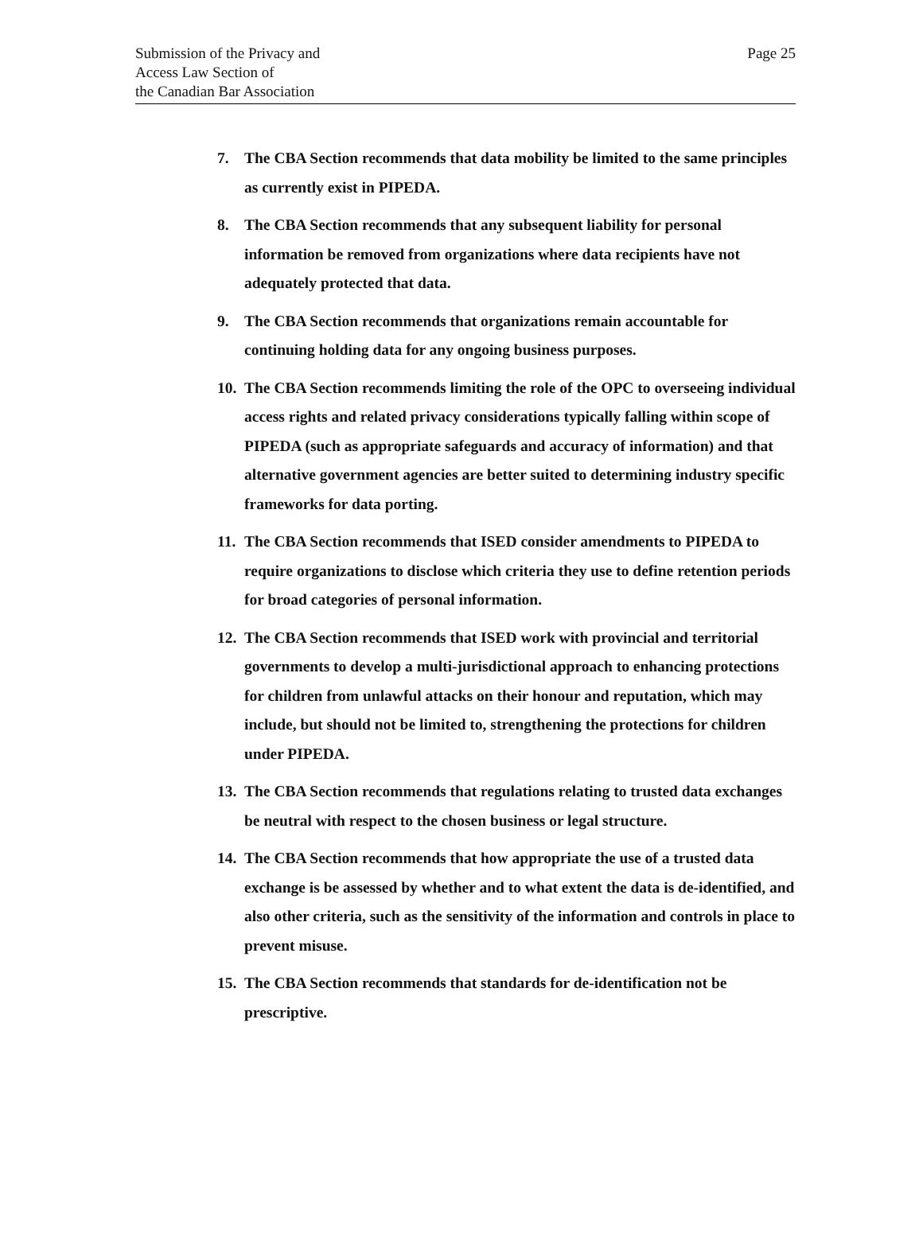Submission of the Privacy and
Access Law Section of
the Canadian Bar Association
Page 25
7. The CBA Section recommends that data mobility be limited to the same principles as currently exist in PIPEDA.
8. The CBA Section recommends that any subsequent liability for personal information be removed from organizations where data recipients have not adequately protected that data.
9. The CBA Section recommends that organizations remain accountable for continuing holding data for any ongoing business purposes.
10. The CBA Section recommends limiting the role of the OPC to overseeing individual access rights and related privacy considerations typically falling within scope of PIPEDA (such as appropriate safeguards and accuracy of information) and that alternative government agencies are better suited to determining industry specific frameworks for data porting.
11. The CBA Section recommends that ISED consider amendments to PIPEDA to require organizations to disclose which criteria they use to define retention periods for broad categories of personal information.
12. The CBA Section recommends that ISED work with provincial and territorial governments to develop a multi-jurisdictional approach to enhancing protections for children from unlawful attacks on their honour and reputation, which may include, but should not be limited to, strengthening the protections for children under PIPEDA.
13. The CBA Section recommends that regulations relating to trusted data exchanges be neutral with respect to the chosen business or legal structure.
14. The CBA Section recommends that how appropriate the use of a trusted data exchange is be assessed by whether and to what extent the data is de-identified, and also other criteria, such as the sensitivity of the information and controls in place to prevent misuse.
15. The CBA Section recommends that standards for de-identification not be prescriptive.